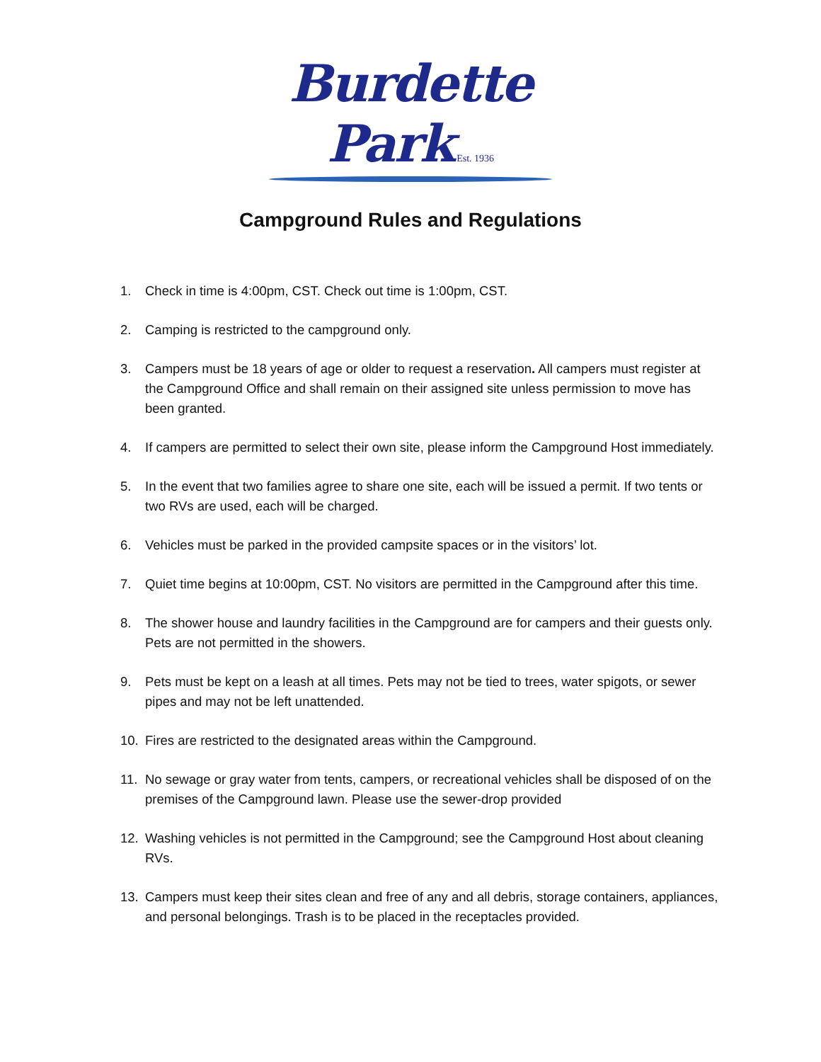Burdette Park Est. 1936
Campground Rules and Regulations
1. Check in time is 4:00pm, CST. Check out time is 1:00pm, CST.
2. Camping is restricted to the campground only.
3. Campers must be 18 years of age or older to request a reservation. All campers must register at the Campground Office and shall remain on their assigned site unless permission to move has been granted.
4. If campers are permitted to select their own site, please inform the Campground Host immediately.
5. In the event that two families agree to share one site, each will be issued a permit. If two tents or two RVs are used, each will be charged.
6. Vehicles must be parked in the provided campsite spaces or in the visitors’ lot.
7. Quiet time begins at 10:00pm, CST. No visitors are permitted in the Campground after this time.
8. The shower house and laundry facilities in the Campground are for campers and their guests only. Pets are not permitted in the showers.
9. Pets must be kept on a leash at all times. Pets may not be tied to trees, water spigots, or sewer pipes and may not be left unattended.
10. Fires are restricted to the designated areas within the Campground.
11. No sewage or gray water from tents, campers, or recreational vehicles shall be disposed of on the premises of the Campground lawn. Please use the sewer-drop provided
12. Washing vehicles is not permitted in the Campground; see the Campground Host about cleaning RVs.
13. Campers must keep their sites clean and free of any and all debris, storage containers, appliances, and personal belongings. Trash is to be placed in the receptacles provided.